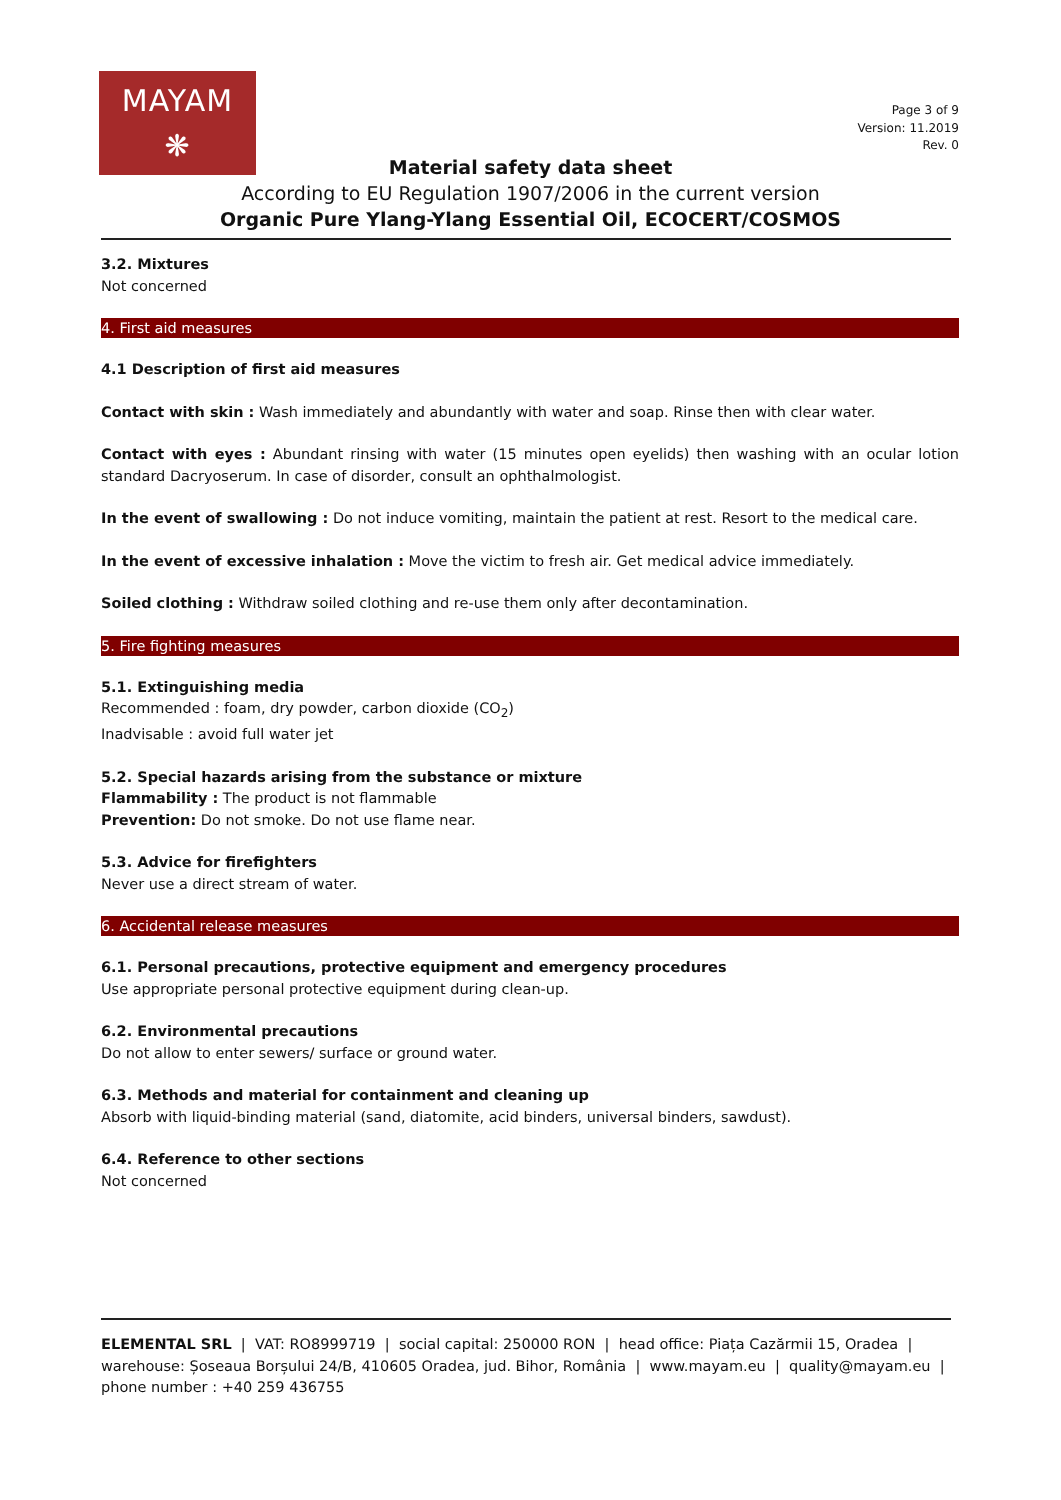MAYAM
❋
Page 3 of 9
Version: 11.2019
Rev. 0
Material safety data sheet
According to EU Regulation 1907/2006 in the current version
Organic Pure Ylang-Ylang Essential Oil, ECOCERT/COSMOS
3.2. Mixtures
Not concerned
4. First aid measures
4.1 Description of first aid measures
Contact with skin : Wash immediately and abundantly with water and soap. Rinse then with clear water.
Contact with eyes : Abundant rinsing with water (15 minutes open eyelids) then washing with an ocular lotion standard Dacryoserum. In case of disorder, consult an ophthalmologist.
In the event of swallowing : Do not induce vomiting, maintain the patient at rest. Resort to the medical care.
In the event of excessive inhalation : Move the victim to fresh air. Get medical advice immediately.
Soiled clothing : Withdraw soiled clothing and re-use them only after decontamination.
5. Fire fighting measures
5.1. Extinguishing media
Recommended : foam, dry powder, carbon dioxide (CO<sub>2</sub>)
Inadvisable : avoid full water jet
5.2. Special hazards arising from the substance or mixture
Flammability : The product is not flammable
Prevention: Do not smoke. Do not use flame near.
5.3. Advice for firefighters
Never use a direct stream of water.
6. Accidental release measures
6.1. Personal precautions, protective equipment and emergency procedures
Use appropriate personal protective equipment during clean-up.
6.2. Environmental precautions
Do not allow to enter sewers/ surface or ground water.
6.3. Methods and material for containment and cleaning up
Absorb with liquid-binding material (sand, diatomite, acid binders, universal binders, sawdust).
6.4. Reference to other sections
Not concerned
ELEMENTAL SRL | VAT: RO8999719 | social capital: 250000 RON | head office: Piața Cazărmii 15, Oradea | warehouse: Șoseaua Borșului 24/B, 410605 Oradea, jud. Bihor, România | www.mayam.eu | quality@mayam.eu | phone number : +40 259 436755